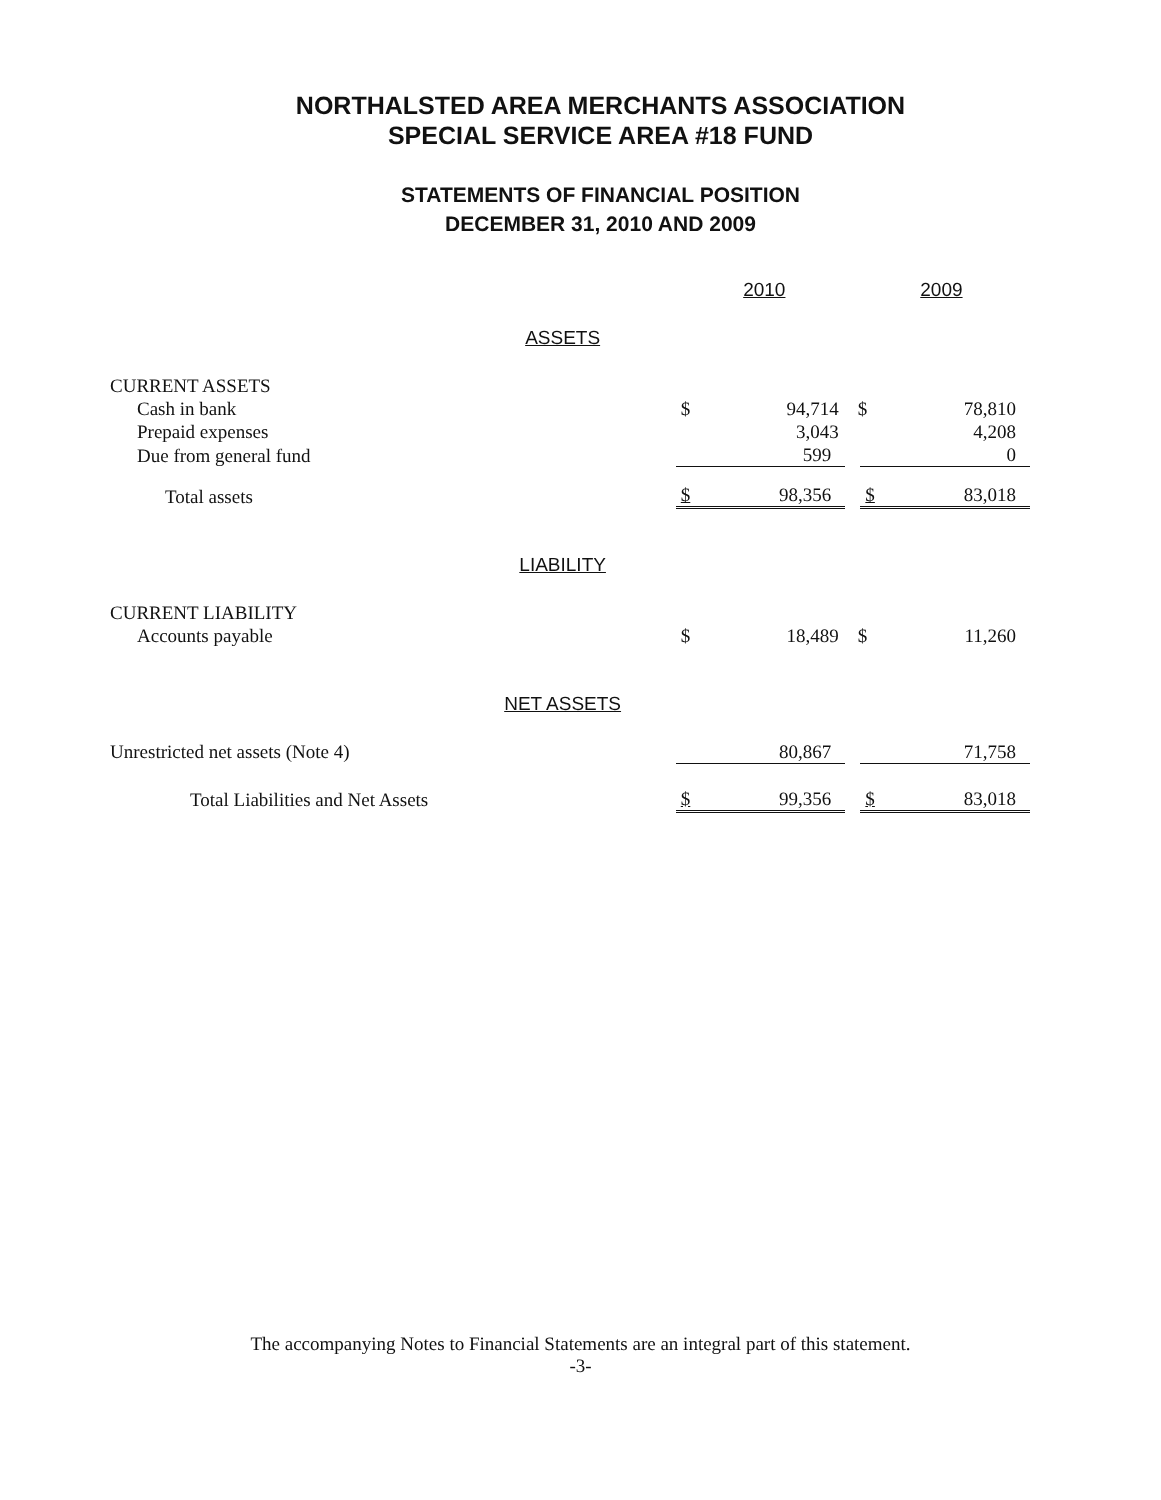NORTHALSTED AREA MERCHANTS ASSOCIATION
SPECIAL SERVICE AREA #18 FUND
STATEMENTS OF FINANCIAL POSITION
DECEMBER 31, 2010 AND 2009
| | | 2010 | | 2009 | |
| | ASSETS | | | | |
| CURRENT ASSETS | | | | | |
| Cash in bank | | $ | 94,714 | $ | 78,810 |
| Prepaid expenses | | | 3,043 | | 4,208 |
| Due from general fund | | | 599 | | 0 |
| Total assets | | $ | 98,356 | $ | 83,018 |
| | LIABILITY | | | | |
| CURRENT LIABILITY | | | | | |
| Accounts payable | | $ | 18,489 | $ | 11,260 |
| | NET ASSETS | | | | |
| Unrestricted net assets (Note 4) | | | 80,867 | | 71,758 |
| Total Liabilities and Net Assets | | $ | 99,356 | $ | 83,018 |
The accompanying Notes to Financial Statements are an integral part of this statement.
-3-